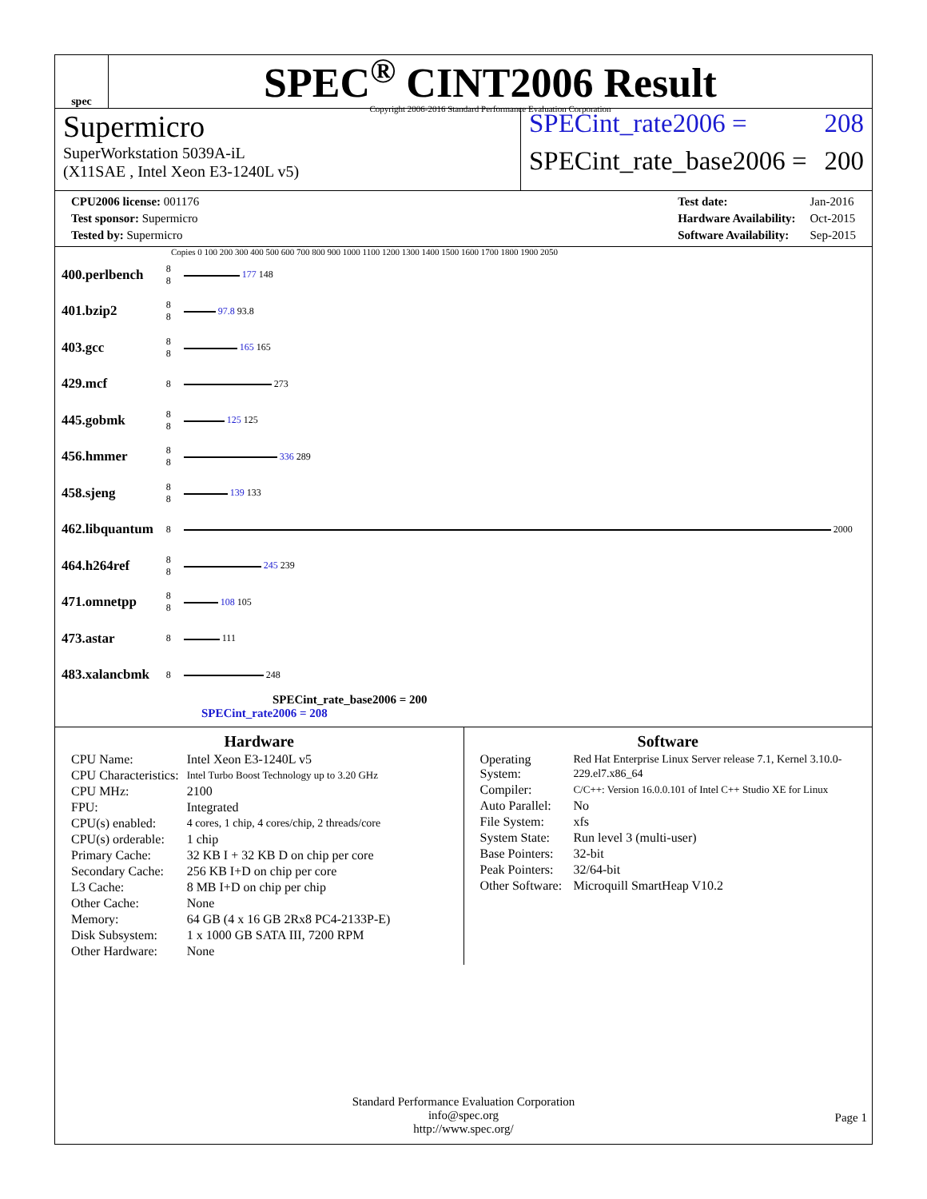spec
SPEC<sup>®</sup> CINT2006 Result
Copyright 2006-2016 Standard Performance Evaluation Corporation
Supermicro
SuperWorkstation 5039A-iL
(X11SAE , Intel Xeon E3-1240L v5)
SPECint_rate2006 = 208
SPECint_rate_base2006 = 200
| CPU2006 license: 001176 |
| Test sponsor: Supermicro |
| Tested by: Supermicro |
| Test date: | Jan-2016 |
| Hardware Availability: | Oct-2015 |
| Software Availability: | Sep-2015 |
Copies 0 100 200 300 400 500 600 700 800 900 1000 1100 1200 1300 1400 1500 1600 1700 1800 1900 2050
| 400.perlbench | 8 8 | 177 148 |
| 401.bzip2 | 8 8 | 97.8 93.8 |
| 403.gcc | 8 8 | 165 165 |
| 429.mcf | 8 | 273 |
| 445.gobmk | 8 8 | 125 125 |
| 456.hmmer | 8 8 | 336 289 |
| 458.sjeng | 8 8 | 139 133 |
| 462.libquantum | 8 | 2000 |
| 464.h264ref | 8 8 | 245 239 |
| 471.omnetpp | 8 8 | 108 105 |
| 473.astar | 8 | 111 |
| 483.xalancbmk | 8 | 248 |
SPECint_rate_base2006 = 200
SPECint_rate2006 = 208
Hardware
| CPU Name: | Intel Xeon E3-1240L v5 |
| CPU Characteristics: | Intel Turbo Boost Technology up to 3.20 GHz |
| CPU MHz: | 2100 |
| FPU: | Integrated |
| CPU(s) enabled: | 4 cores, 1 chip, 4 cores/chip, 2 threads/core |
| CPU(s) orderable: | 1 chip |
| Primary Cache: | 32 KB I + 32 KB D on chip per core |
| Secondary Cache: | 256 KB I+D on chip per core |
| L3 Cache: | 8 MB I+D on chip per chip |
| Other Cache: | None |
| Memory: | 64 GB (4 x 16 GB 2Rx8 PC4-2133P-E) |
| Disk Subsystem: | 1 x 1000 GB SATA III, 7200 RPM |
| Other Hardware: | None |
Software
| Operating System: | Red Hat Enterprise Linux Server release 7.1, Kernel 3.10.0-229.el7.x86_64 |
| Compiler: | C/C++: Version 16.0.0.101 of Intel C++ Studio XE for Linux |
| Auto Parallel: | No |
| File System: | xfs |
| System State: | Run level 3 (multi-user) |
| Base Pointers: | 32-bit |
| Peak Pointers: | 32/64-bit |
| Other Software: | Microquill SmartHeap V10.2 |
Standard Performance Evaluation Corporation
info@spec.org
http://www.spec.org/
Page 1